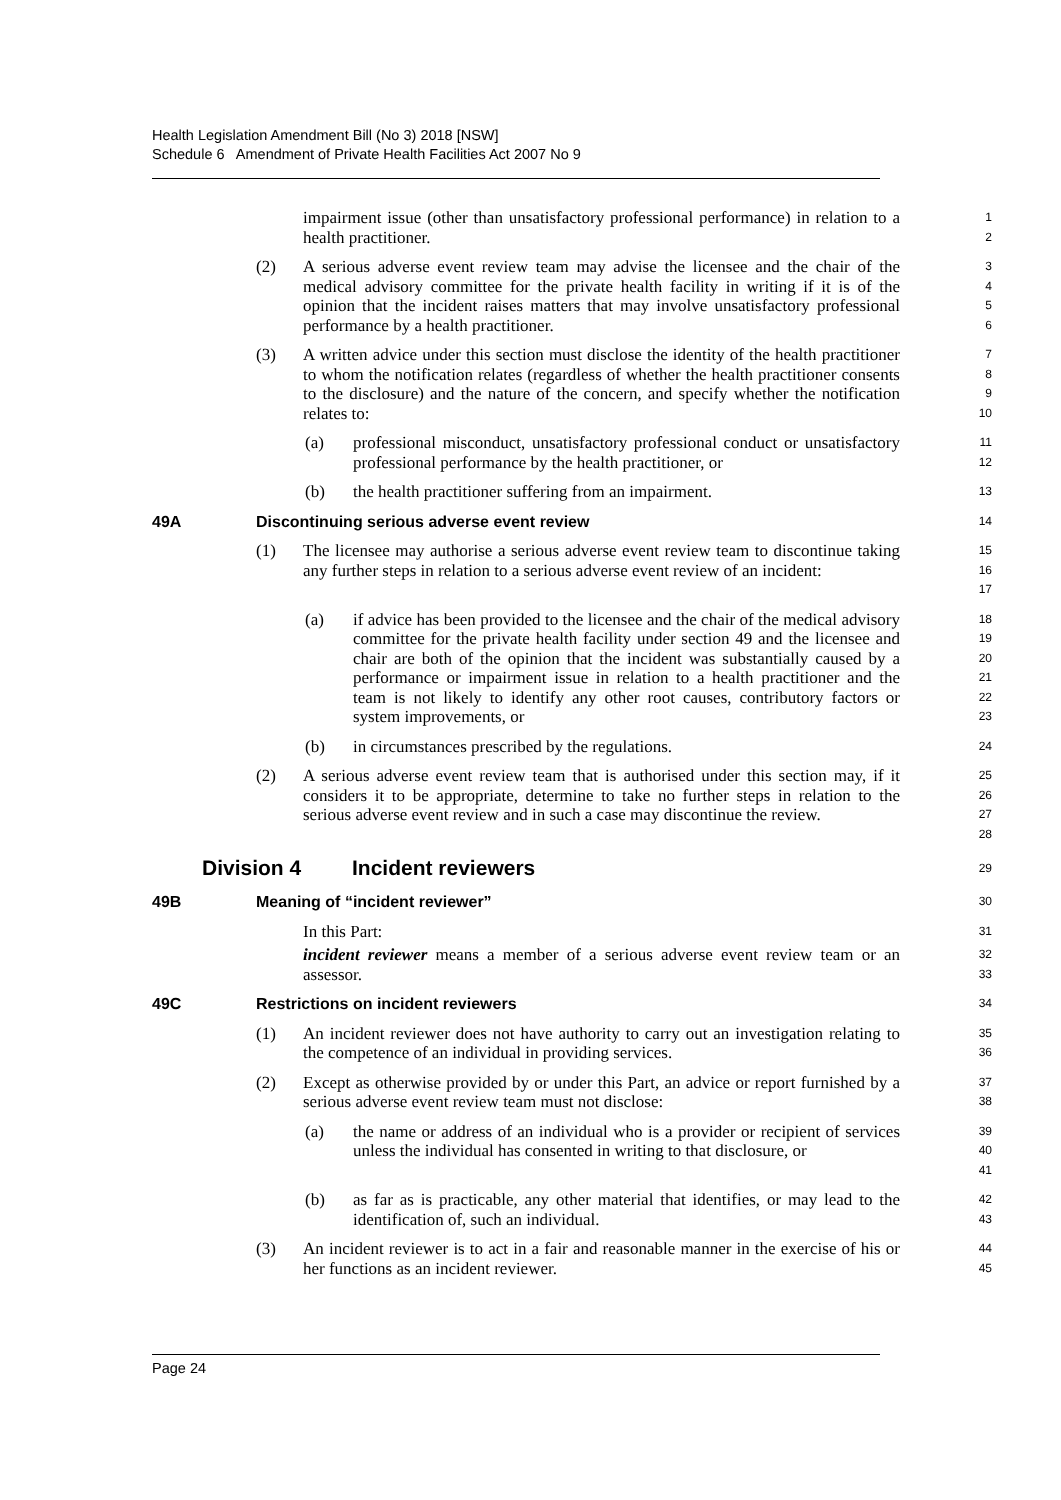Health Legislation Amendment Bill (No 3) 2018 [NSW]
Schedule 6 Amendment of Private Health Facilities Act 2007 No 9
impairment issue (other than unsatisfactory professional performance) in relation to a health practitioner.
1
2
(2) A serious adverse event review team may advise the licensee and the chair of the medical advisory committee for the private health facility in writing if it is of the opinion that the incident raises matters that may involve unsatisfactory professional performance by a health practitioner.
3
4
5
6
(3) A written advice under this section must disclose the identity of the health practitioner to whom the notification relates (regardless of whether the health practitioner consents to the disclosure) and the nature of the concern, and specify whether the notification relates to:
7
8
9
10
(a) professional misconduct, unsatisfactory professional conduct or unsatisfactory professional performance by the health practitioner, or
11
12
(b) the health practitioner suffering from an impairment.
13
49A Discontinuing serious adverse event review
14
(1) The licensee may authorise a serious adverse event review team to discontinue taking any further steps in relation to a serious adverse event review of an incident:
15
16
17
(a) if advice has been provided to the licensee and the chair of the medical advisory committee for the private health facility under section 49 and the licensee and chair are both of the opinion that the incident was substantially caused by a performance or impairment issue in relation to a health practitioner and the team is not likely to identify any other root causes, contributory factors or system improvements, or
18
19
20
21
22
23
(b) in circumstances prescribed by the regulations.
24
(2) A serious adverse event review team that is authorised under this section may, if it considers it to be appropriate, determine to take no further steps in relation to the serious adverse event review and in such a case may discontinue the review.
25
26
27
28
Division 4 Incident reviewers
29
49B Meaning of “incident reviewer”
30
In this Part:
31
incident reviewer means a member of a serious adverse event review team or an assessor.
32
33
49C Restrictions on incident reviewers
34
(1) An incident reviewer does not have authority to carry out an investigation relating to the competence of an individual in providing services.
35
36
(2) Except as otherwise provided by or under this Part, an advice or report furnished by a serious adverse event review team must not disclose:
37
38
(a) the name or address of an individual who is a provider or recipient of services unless the individual has consented in writing to that disclosure, or
39
40
41
(b) as far as is practicable, any other material that identifies, or may lead to the identification of, such an individual.
42
43
(3) An incident reviewer is to act in a fair and reasonable manner in the exercise of his or her functions as an incident reviewer.
44
45
Page 24